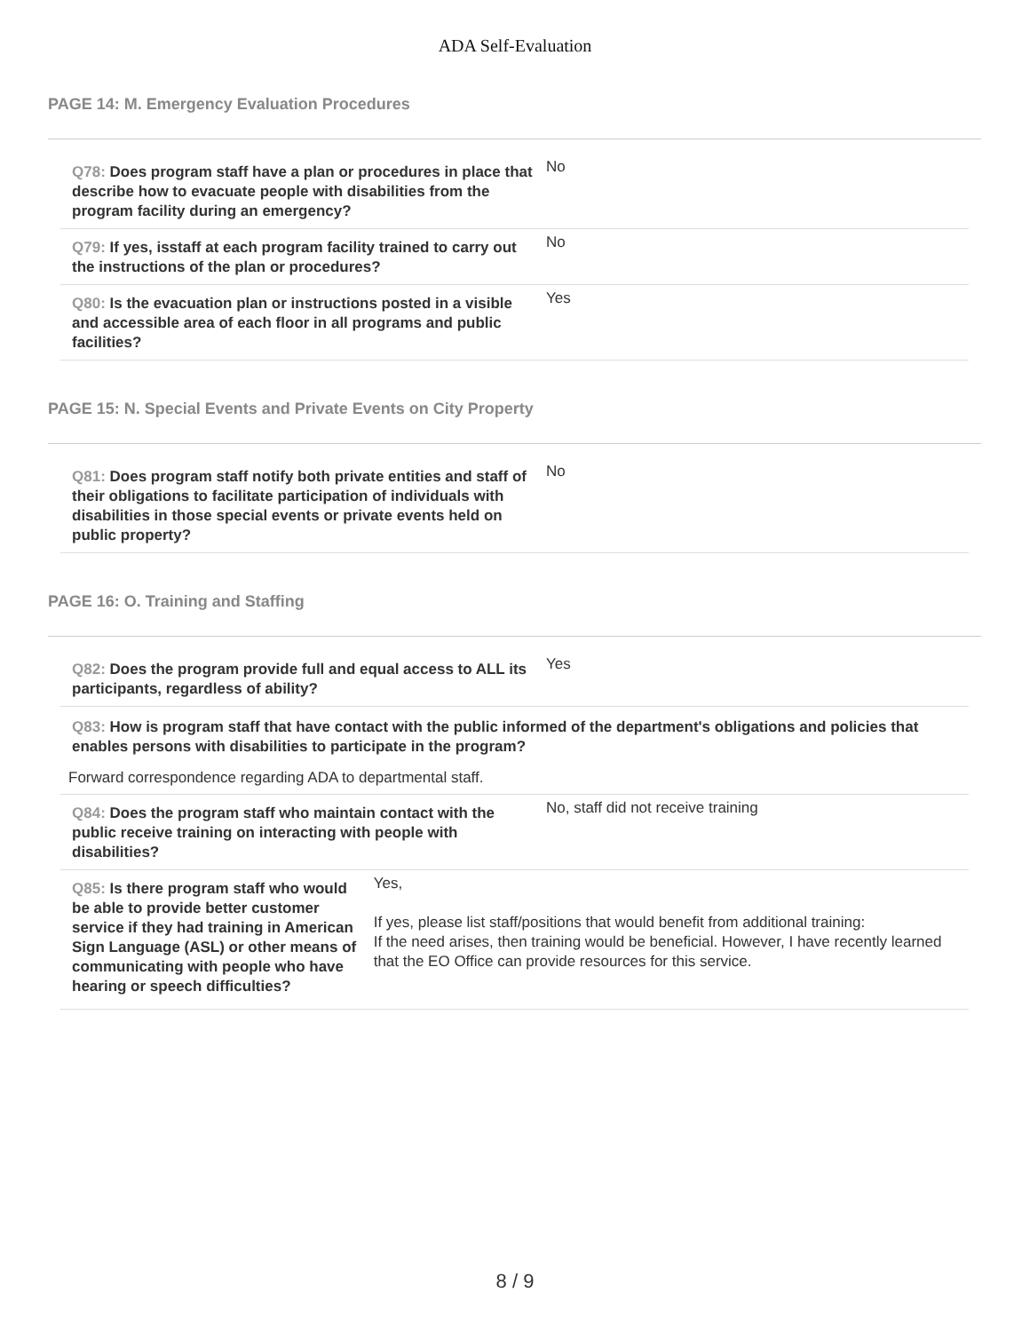ADA Self-Evaluation
PAGE 14: M. Emergency Evaluation Procedures
Q78: Does program staff have a plan or procedures in place that describe how to evacuate people with disabilities from the program facility during an emergency?
No
Q79: If yes, isstaff at each program facility trained to carry out the instructions of the plan or procedures?
No
Q80: Is the evacuation plan or instructions posted in a visible and accessible area of each floor in all programs and public facilities?
Yes
PAGE 15: N. Special Events and Private Events on City Property
Q81: Does program staff notify both private entities and staff of their obligations to facilitate participation of individuals with disabilities in those special events or private events held on public property?
No
PAGE 16: O. Training and Staffing
Q82: Does the program provide full and equal access to ALL its participants, regardless of ability?
Yes
Q83: How is program staff that have contact with the public informed of the department's obligations and policies that enables persons with disabilities to participate in the program?
Forward correspondence regarding ADA to departmental staff.
Q84: Does the program staff who maintain contact with the public receive training on interacting with people with disabilities?
No, staff did not receive training
Q85: Is there program staff who would be able to provide better customer service if they had training in American Sign Language (ASL) or other means of communicating with people who have hearing or speech difficulties?
Yes,
If yes, please list staff/positions that would benefit from additional training:
If the need arises, then training would be beneficial. However, I have recently learned that the EO Office can provide resources for this service.
8 / 9